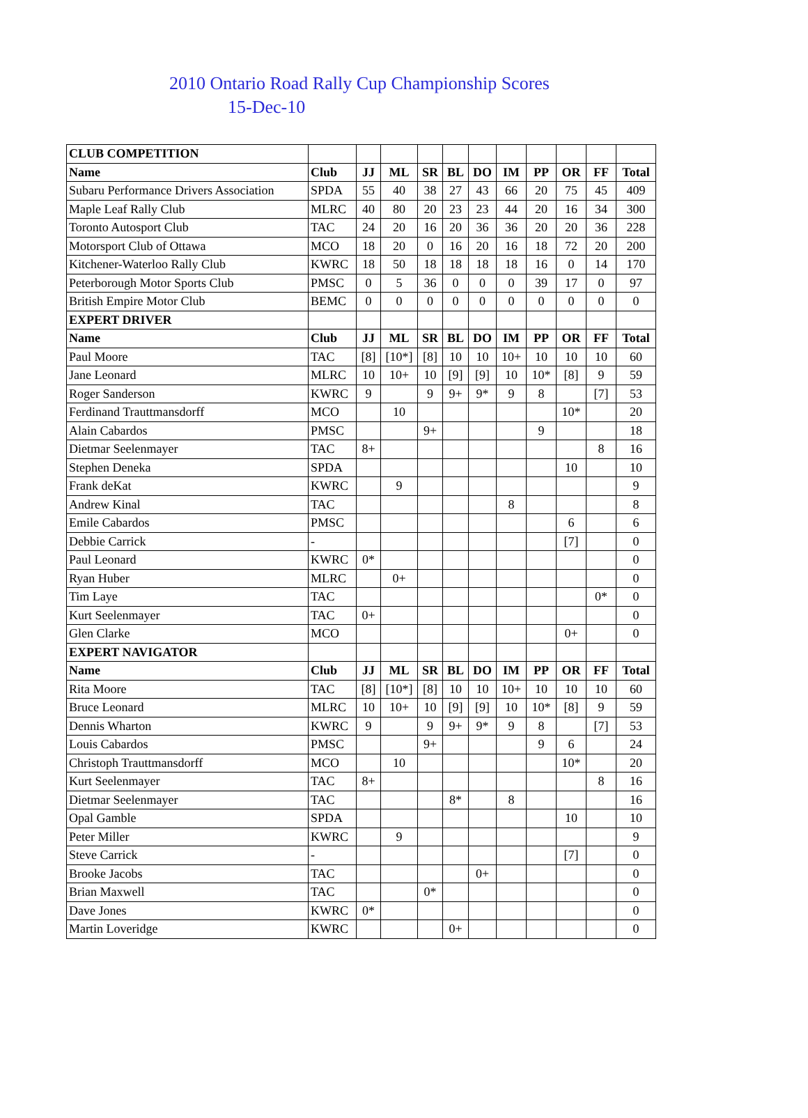2010 Ontario Road Rally Cup Championship Scores
15-Dec-10
| CLUB COMPETITION | | | | | | | | | | | |
| Name | Club | JJ | ML | SR | BL | DO | IM | PP | OR | FF | Total |
| Subaru Performance Drivers Association | SPDA | 55 | 40 | 38 | 27 | 43 | 66 | 20 | 75 | 45 | 409 |
| Maple Leaf Rally Club | MLRC | 40 | 80 | 20 | 23 | 23 | 44 | 20 | 16 | 34 | 300 |
| Toronto Autosport Club | TAC | 24 | 20 | 16 | 20 | 36 | 36 | 20 | 20 | 36 | 228 |
| Motorsport Club of Ottawa | MCO | 18 | 20 | 0 | 16 | 20 | 16 | 18 | 72 | 20 | 200 |
| Kitchener-Waterloo Rally Club | KWRC | 18 | 50 | 18 | 18 | 18 | 18 | 16 | 0 | 14 | 170 |
| Peterborough Motor Sports Club | PMSC | 0 | 5 | 36 | 0 | 0 | 0 | 39 | 17 | 0 | 97 |
| British Empire Motor Club | BEMC | 0 | 0 | 0 | 0 | 0 | 0 | 0 | 0 | 0 | 0 |
| EXPERT DRIVER | | | | | | | | | | | |
| Name | Club | JJ | ML | SR | BL | DO | IM | PP | OR | FF | Total |
| Paul Moore | TAC | [8] | [10*] | [8] | 10 | 10 | 10+ | 10 | 10 | 10 | 60 |
| Jane Leonard | MLRC | 10 | 10+ | 10 | [9] | [9] | 10 | 10* | [8] | 9 | 59 |
| Roger Sanderson | KWRC | 9 | | 9 | 9+ | 9* | 9 | 8 | | [7] | 53 |
| Ferdinand Trauttmansdorff | MCO | | 10 | | | | | | 10* | | 20 |
| Alain Cabardos | PMSC | | | 9+ | | | | 9 | | | 18 |
| Dietmar Seelenmayer | TAC | 8+ | | | | | | | | 8 | 16 |
| Stephen Deneka | SPDA | | | | | | | | 10 | | 10 |
| Frank deKat | KWRC | | 9 | | | | | | | | 9 |
| Andrew Kinal | TAC | | | | | | 8 | | | | 8 |
| Emile Cabardos | PMSC | | | | | | | | 6 | | 6 |
| Debbie Carrick | - | | | | | | | | [7] | | 0 |
| Paul Leonard | KWRC | 0* | | | | | | | | | 0 |
| Ryan Huber | MLRC | | 0+ | | | | | | | | 0 |
| Tim Laye | TAC | | | | | | | | | 0* | 0 |
| Kurt Seelenmayer | TAC | 0+ | | | | | | | | | 0 |
| Glen Clarke | MCO | | | | | | | | 0+ | | 0 |
| EXPERT NAVIGATOR | | | | | | | | | | | |
| Name | Club | JJ | ML | SR | BL | DO | IM | PP | OR | FF | Total |
| Rita Moore | TAC | [8] | [10*] | [8] | 10 | 10 | 10+ | 10 | 10 | 10 | 60 |
| Bruce Leonard | MLRC | 10 | 10+ | 10 | [9] | [9] | 10 | 10* | [8] | 9 | 59 |
| Dennis Wharton | KWRC | 9 | | 9 | 9+ | 9* | 9 | 8 | | [7] | 53 |
| Louis Cabardos | PMSC | | | 9+ | | | | 9 | 6 | | 24 |
| Christoph Trauttmansdorff | MCO | | 10 | | | | | | 10* | | 20 |
| Kurt Seelenmayer | TAC | 8+ | | | | | | | | 8 | 16 |
| Dietmar Seelenmayer | TAC | | | | 8* | | 8 | | | | 16 |
| Opal Gamble | SPDA | | | | | | | | 10 | | 10 |
| Peter Miller | KWRC | | 9 | | | | | | | | 9 |
| Steve Carrick | - | | | | | | | | [7] | | 0 |
| Brooke Jacobs | TAC | | | | | 0+ | | | | | 0 |
| Brian Maxwell | TAC | | | 0* | | | | | | | 0 |
| Dave Jones | KWRC | 0* | | | | | | | | | 0 |
| Martin Loveridge | KWRC | | | | 0+ | | | | | | 0 |